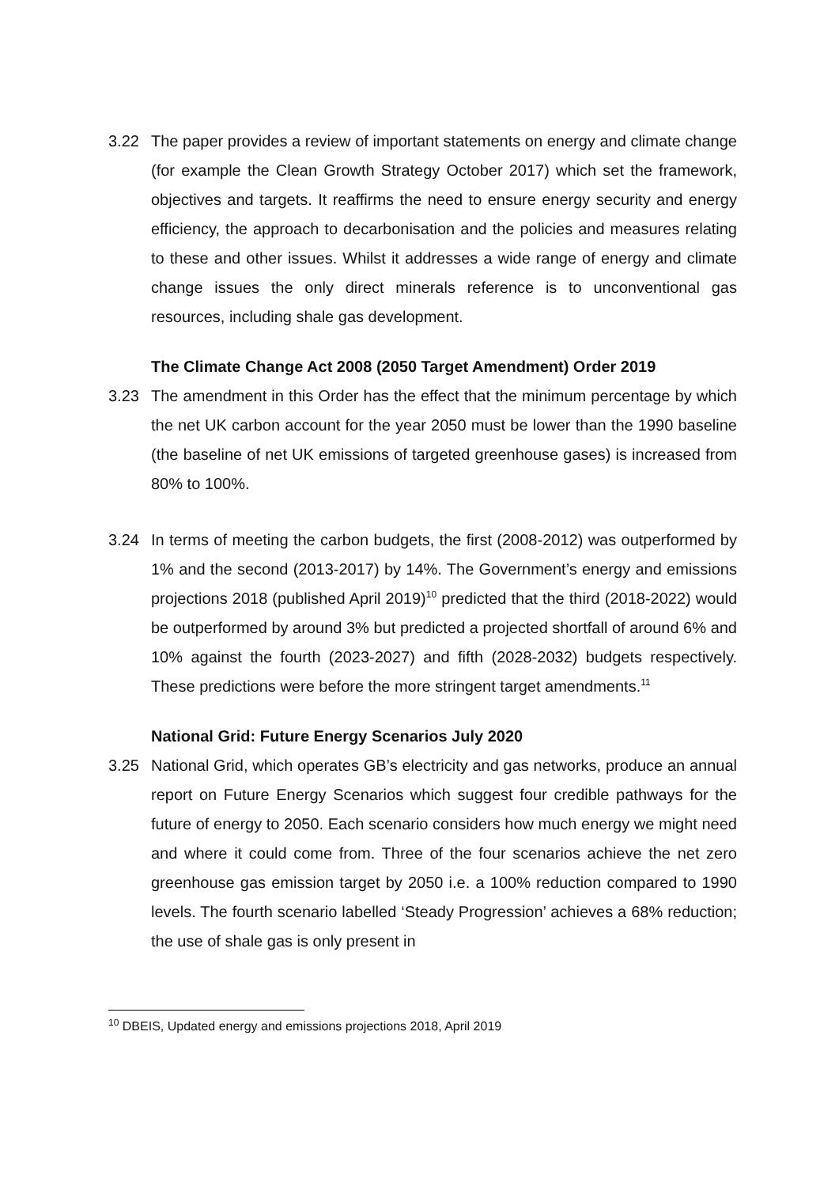3.22 The paper provides a review of important statements on energy and climate change (for example the Clean Growth Strategy October 2017) which set the framework, objectives and targets. It reaffirms the need to ensure energy security and energy efficiency, the approach to decarbonisation and the policies and measures relating to these and other issues. Whilst it addresses a wide range of energy and climate change issues the only direct minerals reference is to unconventional gas resources, including shale gas development.
The Climate Change Act 2008 (2050 Target Amendment) Order 2019
3.23 The amendment in this Order has the effect that the minimum percentage by which the net UK carbon account for the year 2050 must be lower than the 1990 baseline (the baseline of net UK emissions of targeted greenhouse gases) is increased from 80% to 100%.
3.24 In terms of meeting the carbon budgets, the first (2008-2012) was outperformed by 1% and the second (2013-2017) by 14%. The Government’s energy and emissions projections 2018 (published April 2019)<sup>10</sup> predicted that the third (2018-2022) would be outperformed by around 3% but predicted a projected shortfall of around 6% and 10% against the fourth (2023-2027) and fifth (2028-2032) budgets respectively. These predictions were before the more stringent target amendments.<sup>11</sup>
National Grid: Future Energy Scenarios July 2020
3.25 National Grid, which operates GB’s electricity and gas networks, produce an annual report on Future Energy Scenarios which suggest four credible pathways for the future of energy to 2050. Each scenario considers how much energy we might need and where it could come from. Three of the four scenarios achieve the net zero greenhouse gas emission target by 2050 i.e. a 100% reduction compared to 1990 levels. The fourth scenario labelled ‘Steady Progression’ achieves a 68% reduction; the use of shale gas is only present in
<sup>10</sup> DBEIS, Updated energy and emissions projections 2018, April 2019